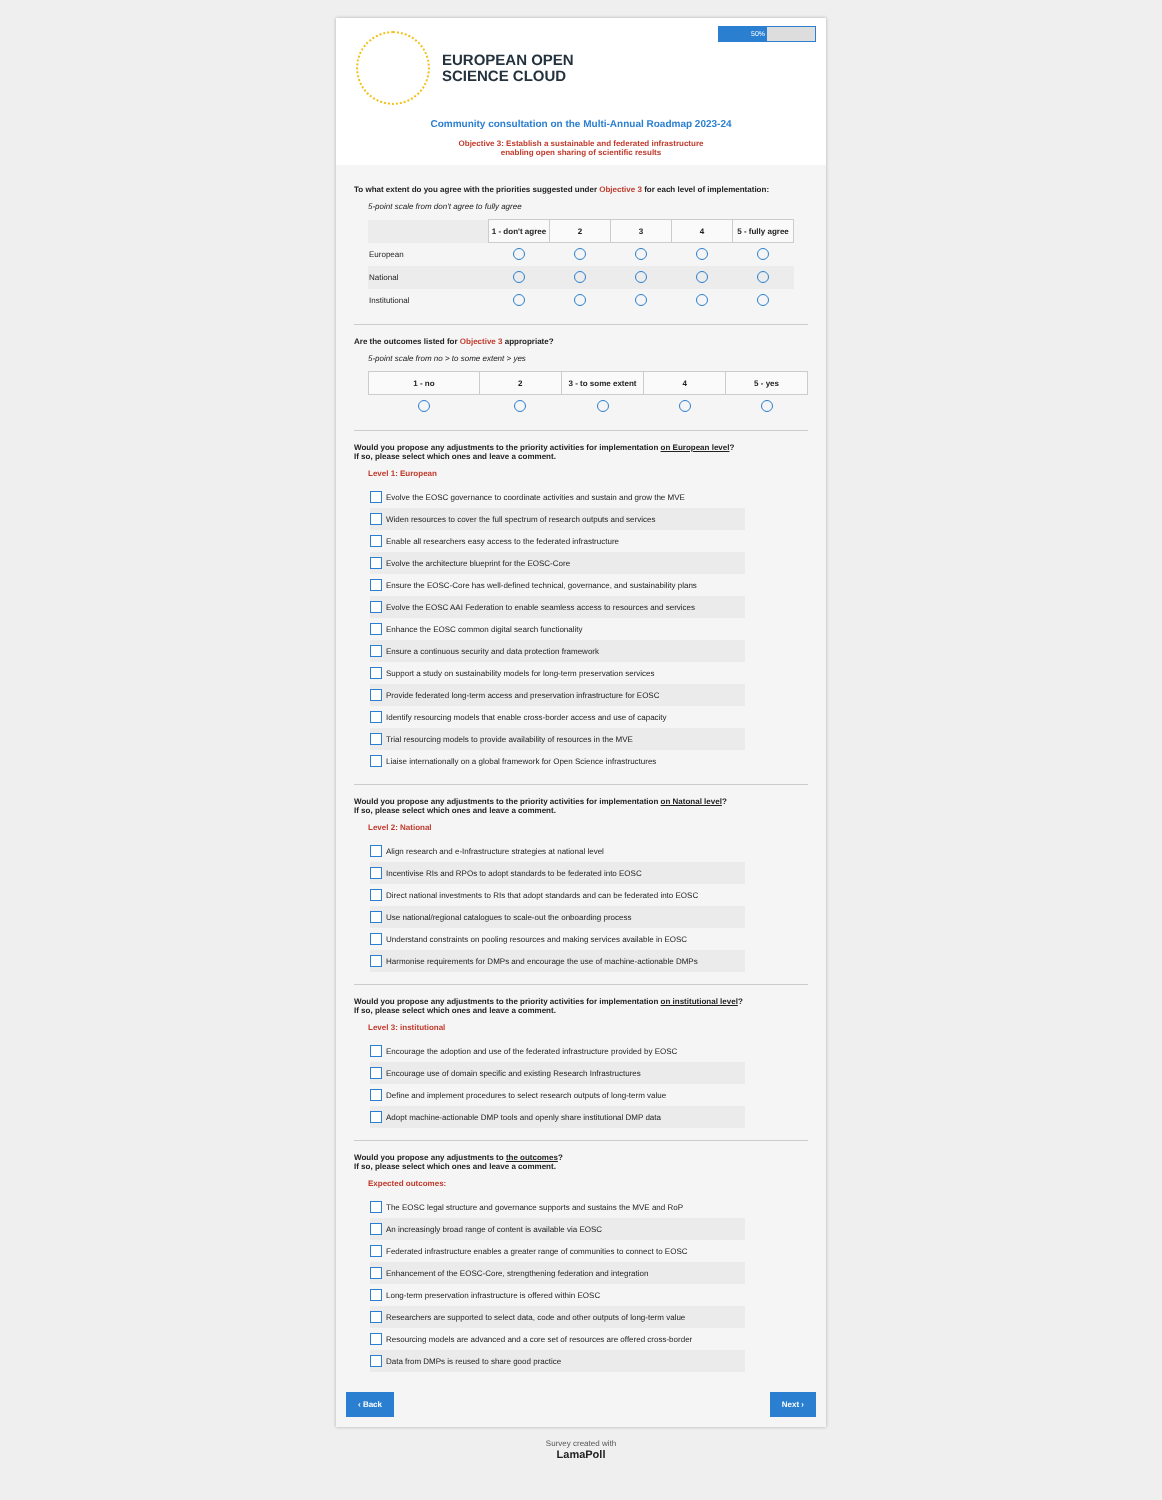50%
EUROPEAN OPEN
SCIENCE CLOUD
Community consultation on the Multi-Annual Roadmap 2023-24
Objective 3: Establish a sustainable and federated infrastructure
enabling open sharing of scientific results
To what extent do you agree with the priorities suggested under Objective 3 for each level of implementation:
5-point scale from don't agree to fully agree
| | 1 - don't agree | 2 | 3 | 4 | 5 - fully agree |
| European | | | | | |
| National | | | | | |
| Institutional | | | | | |
Are the outcomes listed for Objective 3 appropriate?
5-point scale from no > to some extent > yes
| 1 - no | 2 | 3 - to some extent | 4 | 5 - yes |
| --- | --- | --- | --- | --- |
Would you propose any adjustments to the priority activities for implementation on European level?
If so, please select which ones and leave a comment.
Level 1: European
Evolve the EOSC governance to coordinate activities and sustain and grow the MVE
Widen resources to cover the full spectrum of research outputs and services
Enable all researchers easy access to the federated infrastructure
Evolve the architecture blueprint for the EOSC-Core
Ensure the EOSC-Core has well-defined technical, governance, and sustainability plans
Evolve the EOSC AAI Federation to enable seamless access to resources and services
Enhance the EOSC common digital search functionality
Ensure a continuous security and data protection framework
Support a study on sustainability models for long-term preservation services
Provide federated long-term access and preservation infrastructure for EOSC
Identify resourcing models that enable cross-border access and use of capacity
Trial resourcing models to provide availability of resources in the MVE
Liaise internationally on a global framework for Open Science infrastructures
Would you propose any adjustments to the priority activities for implementation on Natonal level?
If so, please select which ones and leave a comment.
Level 2: National
Align research and e-Infrastructure strategies at national level
Incentivise RIs and RPOs to adopt standards to be federated into EOSC
Direct national investments to RIs that adopt standards and can be federated into EOSC
Use national/regional catalogues to scale-out the onboarding process
Understand constraints on pooling resources and making services available in EOSC
Harmonise requirements for DMPs and encourage the use of machine-actionable DMPs
Would you propose any adjustments to the priority activities for implementation on institutional level?
If so, please select which ones and leave a comment.
Level 3: institutional
Encourage the adoption and use of the federated infrastructure provided by EOSC
Encourage use of domain specific and existing Research Infrastructures
Define and implement procedures to select research outputs of long-term value
Adopt machine-actionable DMP tools and openly share institutional DMP data
Would you propose any adjustments to the outcomes?
If so, please select which ones and leave a comment.
Expected outcomes:
The EOSC legal structure and governance supports and sustains the MVE and RoP
An increasingly broad range of content is available via EOSC
Federated infrastructure enables a greater range of communities to connect to EOSC
Enhancement of the EOSC-Core, strengthening federation and integration
Long-term preservation infrastructure is offered within EOSC
Researchers are supported to select data, code and other outputs of long-term value
Resourcing models are advanced and a core set of resources are offered cross-border
Data from DMPs is reused to share good practice
‹ Back Next ›
Survey created with
LamaPoll